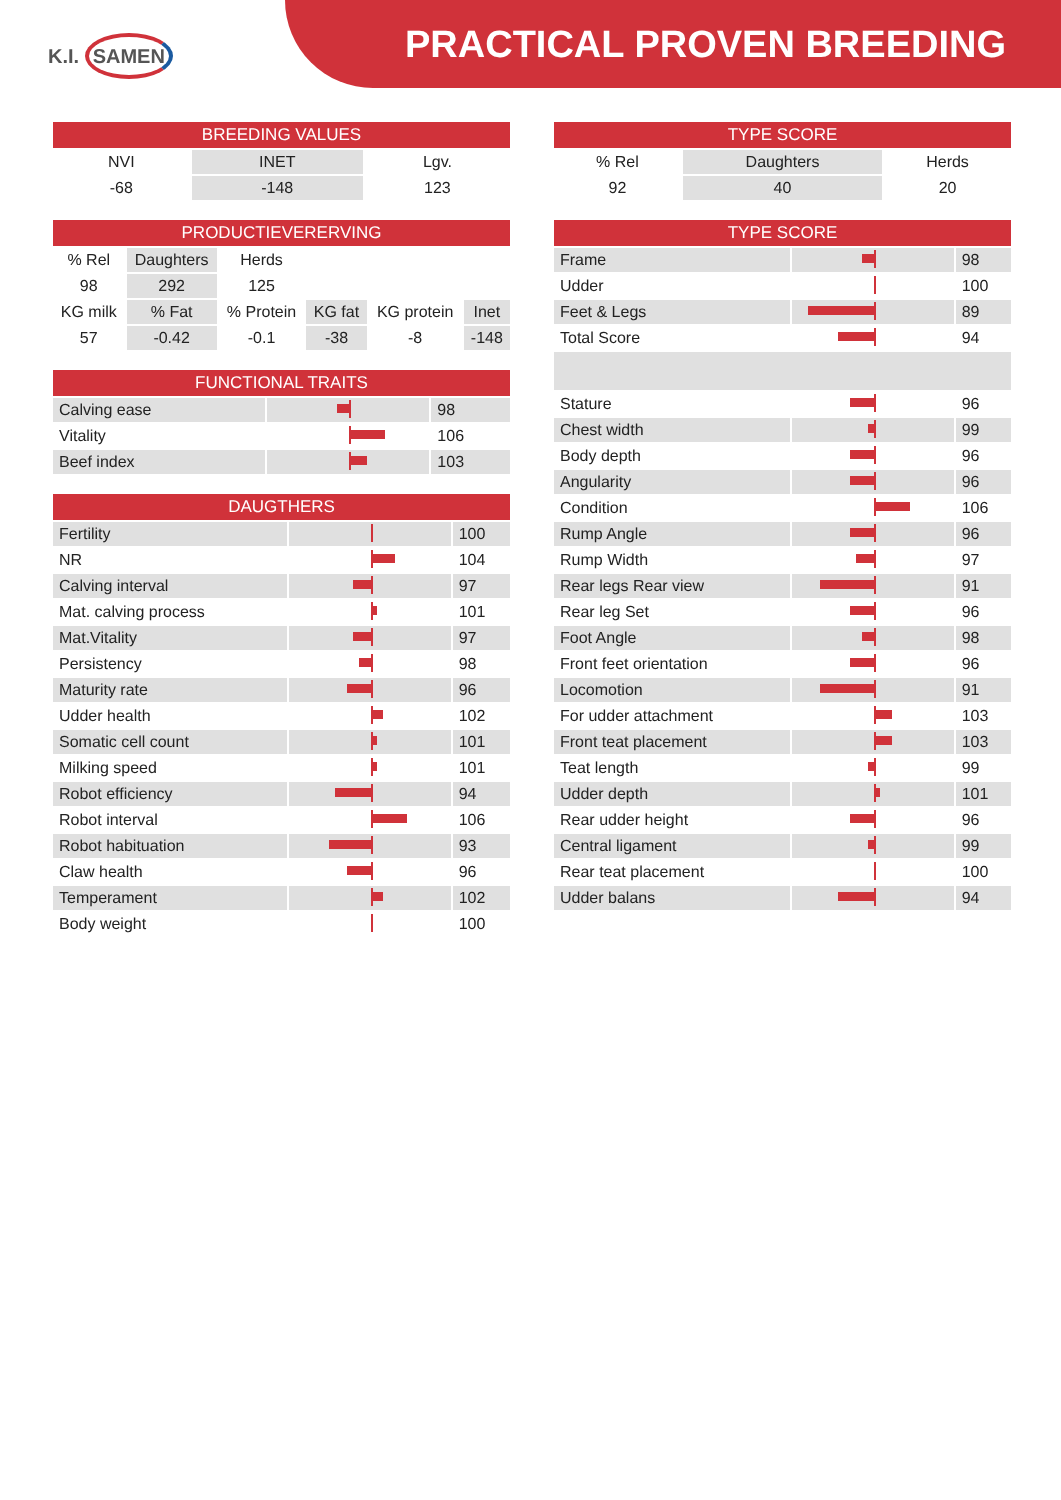K.I. SAMEN
PRACTICAL PROVEN BREEDING
| BREEDING VALUES | | |
| --- | --- | --- |
| NVI | INET | Lgv. |
| -68 | -148 | 123 |
| PRODUCTIEVERERVING | | | | | |
| --- | --- | --- | --- | --- | --- |
| % Rel | Daughters | Herds | | | |
| 98 | 292 | 125 | | | |
| KG milk | % Fat | % Protein | KG fat | KG protein | Inet |
| 57 | -0.42 | -0.1 | -38 | -8 | -148 |
| FUNCTIONAL TRAITS | | |
| --- | --- | --- |
| Calving ease | | 98 |
| Vitality | | 106 |
| Beef index | | 103 |
| DAUGTHERS | | |
| --- | --- | --- |
| Fertility | | 100 |
| NR | | 104 |
| Calving interval | | 97 |
| Mat. calving process | | 101 |
| Mat.Vitality | | 97 |
| Persistency | | 98 |
| Maturity rate | | 96 |
| Udder health | | 102 |
| Somatic cell count | | 101 |
| Milking speed | | 101 |
| Robot efficiency | | 94 |
| Robot interval | | 106 |
| Robot habituation | | 93 |
| Claw health | | 96 |
| Temperament | | 102 |
| Body weight | | 100 |
| TYPE SCORE | | |
| --- | --- | --- |
| % Rel | Daughters | Herds |
| 92 | 40 | 20 |
| TYPE SCORE | | |
| --- | --- | --- |
| Frame | | 98 |
| Udder | | 100 |
| Feet & Legs | | 89 |
| Total Score | | 94 |
| Stature | | 96 |
| Chest width | | 99 |
| Body depth | | 96 |
| Angularity | | 96 |
| Condition | | 106 |
| Rump Angle | | 96 |
| Rump Width | | 97 |
| Rear legs Rear view | | 91 |
| Rear leg Set | | 96 |
| Foot Angle | | 98 |
| Front feet orientation | | 96 |
| Locomotion | | 91 |
| For udder attachment | | 103 |
| Front teat placement | | 103 |
| Teat length | | 99 |
| Udder depth | | 101 |
| Rear udder height | | 96 |
| Central ligament | | 99 |
| Rear teat placement | | 100 |
| Udder balans | | 94 |